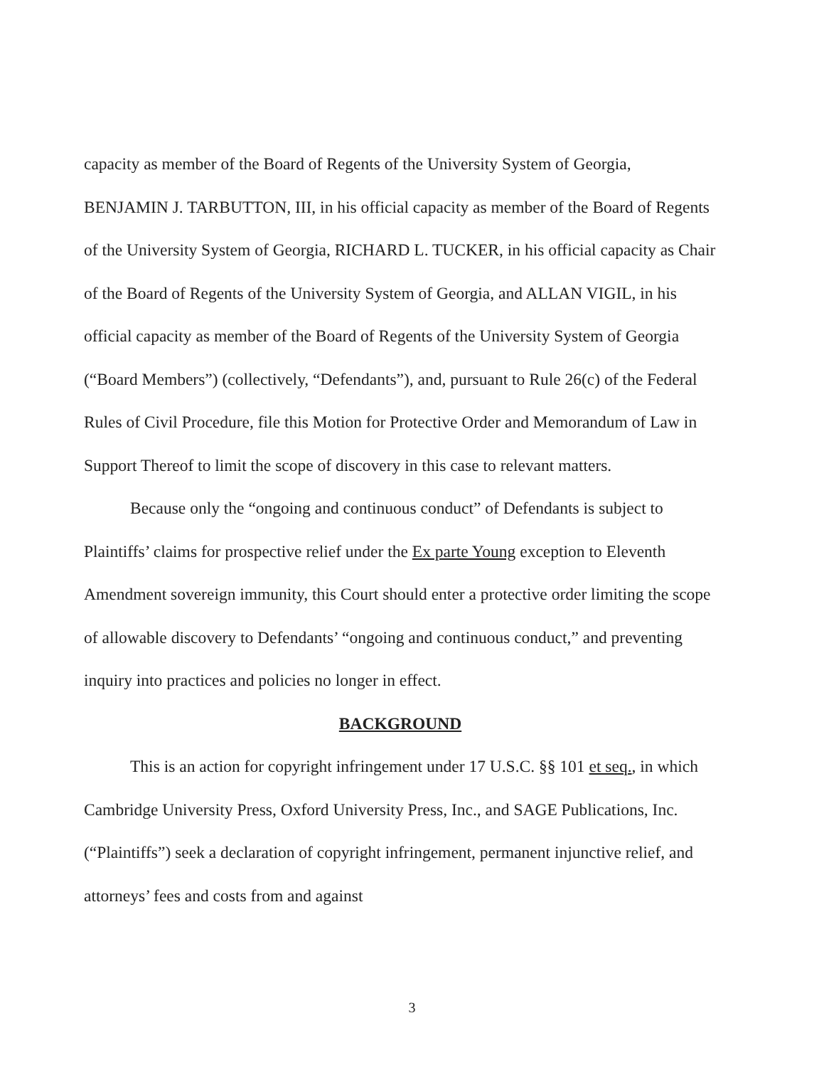capacity as member of the Board of Regents of the University System of Georgia, BENJAMIN J. TARBUTTON, III, in his official capacity as member of the Board of Regents of the University System of Georgia, RICHARD L. TUCKER, in his official capacity as Chair of the Board of Regents of the University System of Georgia, and ALLAN VIGIL, in his official capacity as member of the Board of Regents of the University System of Georgia (“Board Members”) (collectively, “Defendants”), and, pursuant to Rule 26(c) of the Federal Rules of Civil Procedure, file this Motion for Protective Order and Memorandum of Law in Support Thereof to limit the scope of discovery in this case to relevant matters.
Because only the “ongoing and continuous conduct” of Defendants is subject to Plaintiffs’ claims for prospective relief under the Ex parte Young exception to Eleventh Amendment sovereign immunity, this Court should enter a protective order limiting the scope of allowable discovery to Defendants’ “ongoing and continuous conduct,” and preventing inquiry into practices and policies no longer in effect.
BACKGROUND
This is an action for copyright infringement under 17 U.S.C. §§ 101 et seq., in which Cambridge University Press, Oxford University Press, Inc., and SAGE Publications, Inc. (“Plaintiffs”) seek a declaration of copyright infringement, permanent injunctive relief, and attorneys’ fees and costs from and against
3